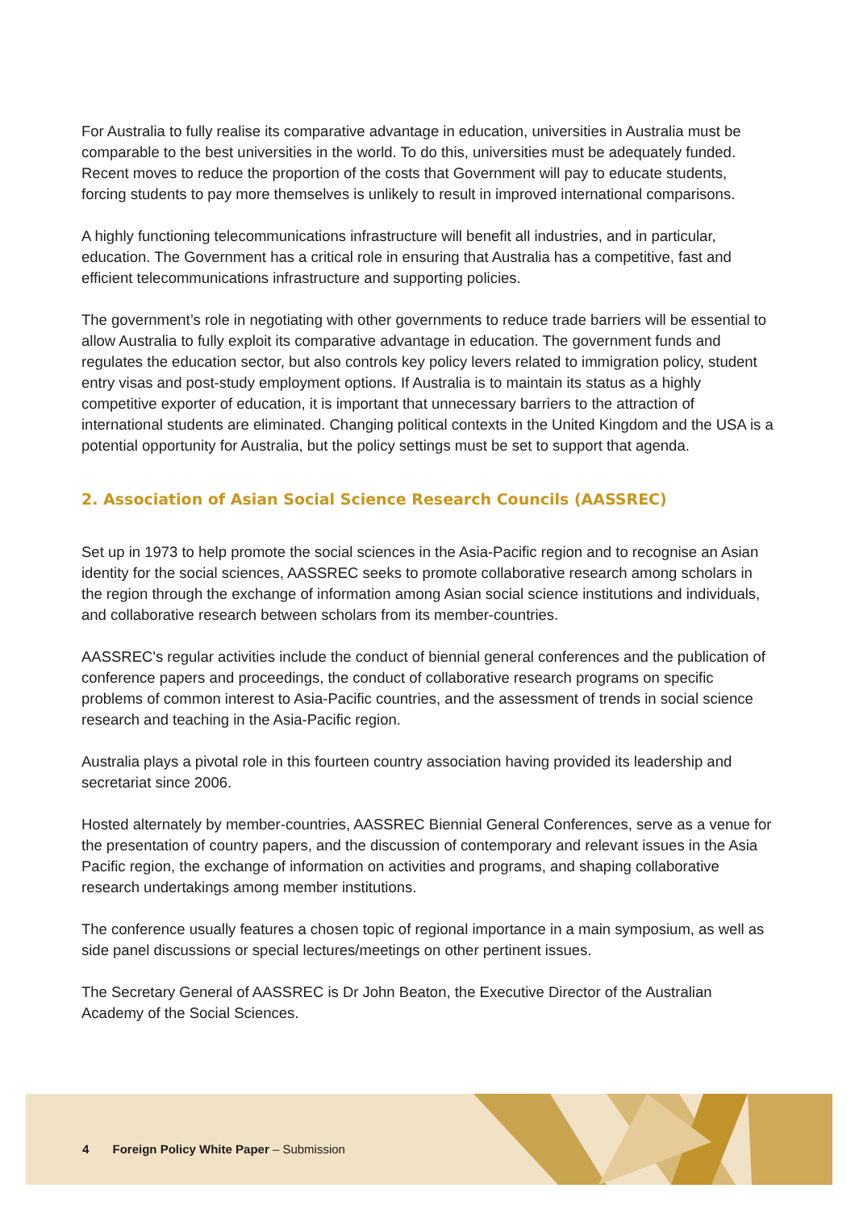For Australia to fully realise its comparative advantage in education, universities in Australia must be comparable to the best universities in the world. To do this, universities must be adequately funded. Recent moves to reduce the proportion of the costs that Government will pay to educate students, forcing students to pay more themselves is unlikely to result in improved international comparisons.
A highly functioning telecommunications infrastructure will benefit all industries, and in particular, education. The Government has a critical role in ensuring that Australia has a competitive, fast and efficient telecommunications infrastructure and supporting policies.
The government’s role in negotiating with other governments to reduce trade barriers will be essential to allow Australia to fully exploit its comparative advantage in education. The government funds and regulates the education sector, but also controls key policy levers related to immigration policy, student entry visas and post-study employment options. If Australia is to maintain its status as a highly competitive exporter of education, it is important that unnecessary barriers to the attraction of international students are eliminated. Changing political contexts in the United Kingdom and the USA is a potential opportunity for Australia, but the policy settings must be set to support that agenda.
2. Association of Asian Social Science Research Councils (AASSREC)
Set up in 1973 to help promote the social sciences in the Asia-Pacific region and to recognise an Asian identity for the social sciences, AASSREC seeks to promote collaborative research among scholars in the region through the exchange of information among Asian social science institutions and individuals, and collaborative research between scholars from its member-countries.
AASSREC's regular activities include the conduct of biennial general conferences and the publication of conference papers and proceedings, the conduct of collaborative research programs on specific problems of common interest to Asia-Pacific countries, and the assessment of trends in social science research and teaching in the Asia-Pacific region.
Australia plays a pivotal role in this fourteen country association having provided its leadership and secretariat since 2006.
Hosted alternately by member-countries, AASSREC Biennial General Conferences, serve as a venue for the presentation of country papers, and the discussion of contemporary and relevant issues in the Asia Pacific region, the exchange of information on activities and programs, and shaping collaborative research undertakings among member institutions.
The conference usually features a chosen topic of regional importance in a main symposium, as well as side panel discussions or special lectures/meetings on other pertinent issues.
The Secretary General of AASSREC is Dr John Beaton, the Executive Director of the Australian Academy of the Social Sciences.
4 Foreign Policy White Paper – Submission